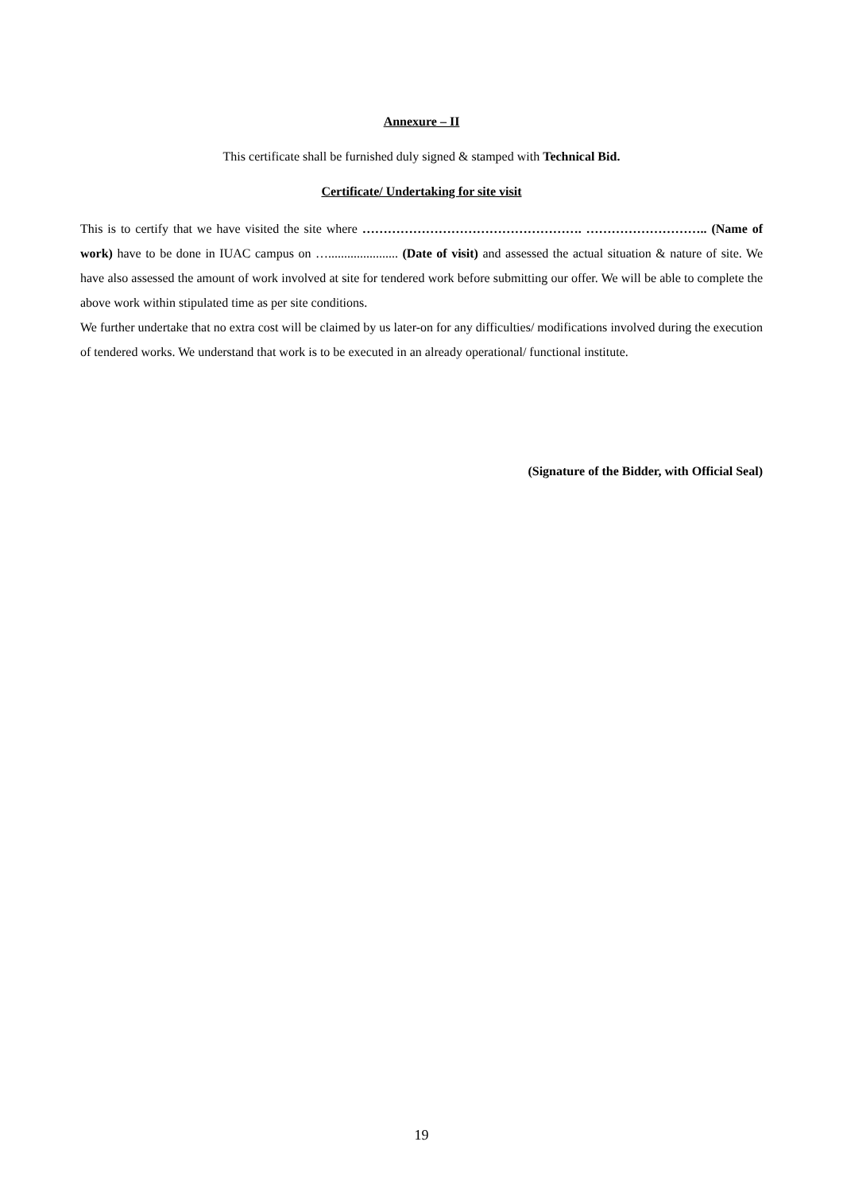Annexure – II
This certificate shall be furnished duly signed & stamped with Technical Bid.
Certificate/ Undertaking for site visit
This is to certify that we have visited the site where ……………………………………………. ……………………….. (Name of work) have to be done in IUAC campus on …...................... (Date of visit) and assessed the actual situation & nature of site. We have also assessed the amount of work involved at site for tendered work before submitting our offer. We will be able to complete the above work within stipulated time as per site conditions.
We further undertake that no extra cost will be claimed by us later-on for any difficulties/ modifications involved during the execution of tendered works. We understand that work is to be executed in an already operational/ functional institute.
(Signature of the Bidder, with Official Seal)
19